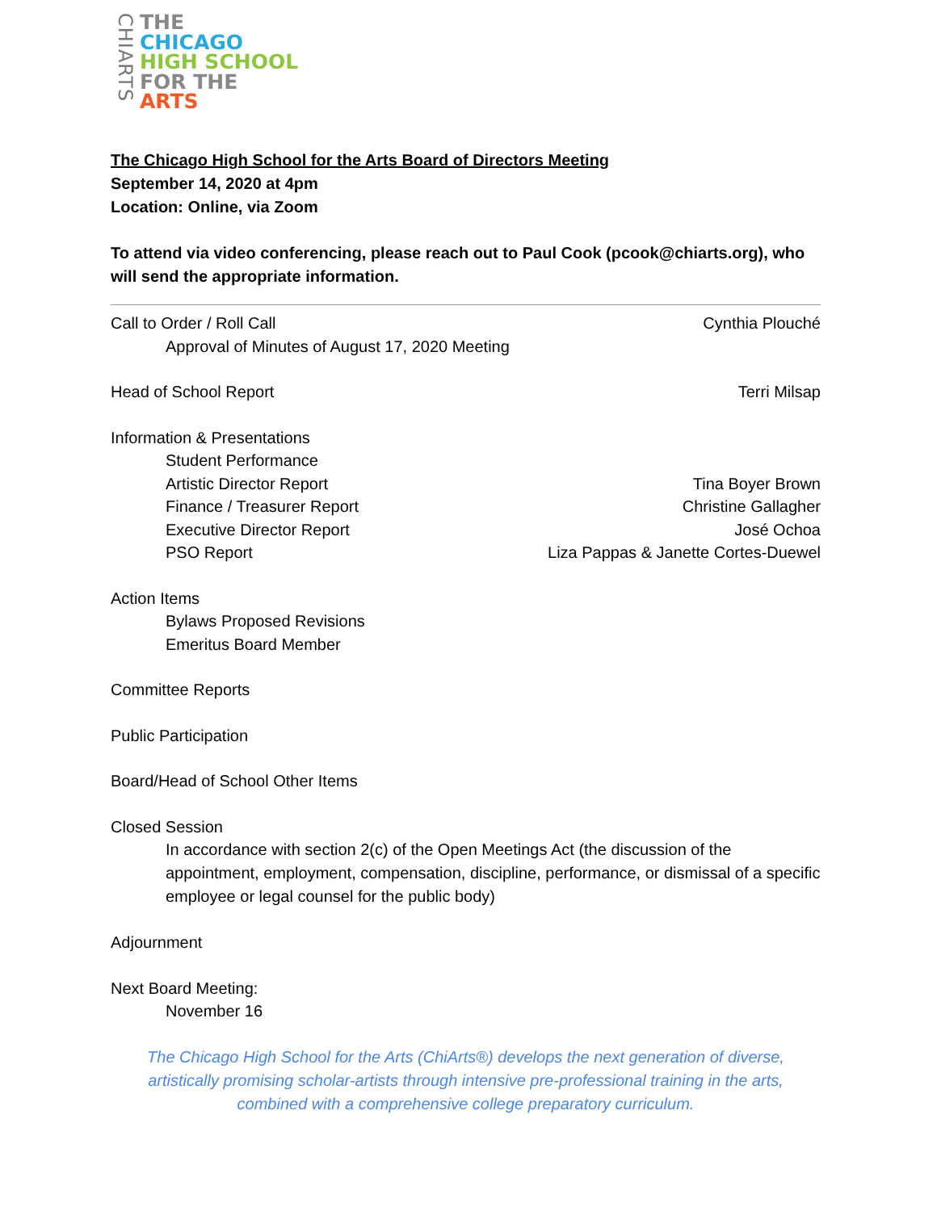CHIARTS
THE
CHICAGO
HIGH SCHOOL
FOR THE
ARTS
The Chicago High School for the Arts Board of Directors Meeting
September 14, 2020 at 4pm
Location: Online, via Zoom
To attend via video conferencing, please reach out to Paul Cook (pcook@chiarts.org), who will send the appropriate information.
Call to Order / Roll Call Cynthia Plouché
Approval of Minutes of August 17, 2020 Meeting
Head of School Report Terri Milsap
Information & Presentations
Student Performance
Artistic Director Report Tina Boyer Brown
Finance / Treasurer Report Christine Gallagher
Executive Director Report José Ochoa
PSO Report Liza Pappas & Janette Cortes-Duewel
Action Items
Bylaws Proposed Revisions
Emeritus Board Member
Committee Reports
Public Participation
Board/Head of School Other Items
Closed Session
In accordance with section 2(c) of the Open Meetings Act (the discussion of the appointment, employment, compensation, discipline, performance, or dismissal of a specific employee or legal counsel for the public body)
Adjournment
Next Board Meeting:
November 16
The Chicago High School for the Arts (ChiArts®) develops the next generation of diverse, artistically promising scholar-artists through intensive pre-professional training in the arts, combined with a comprehensive college preparatory curriculum.